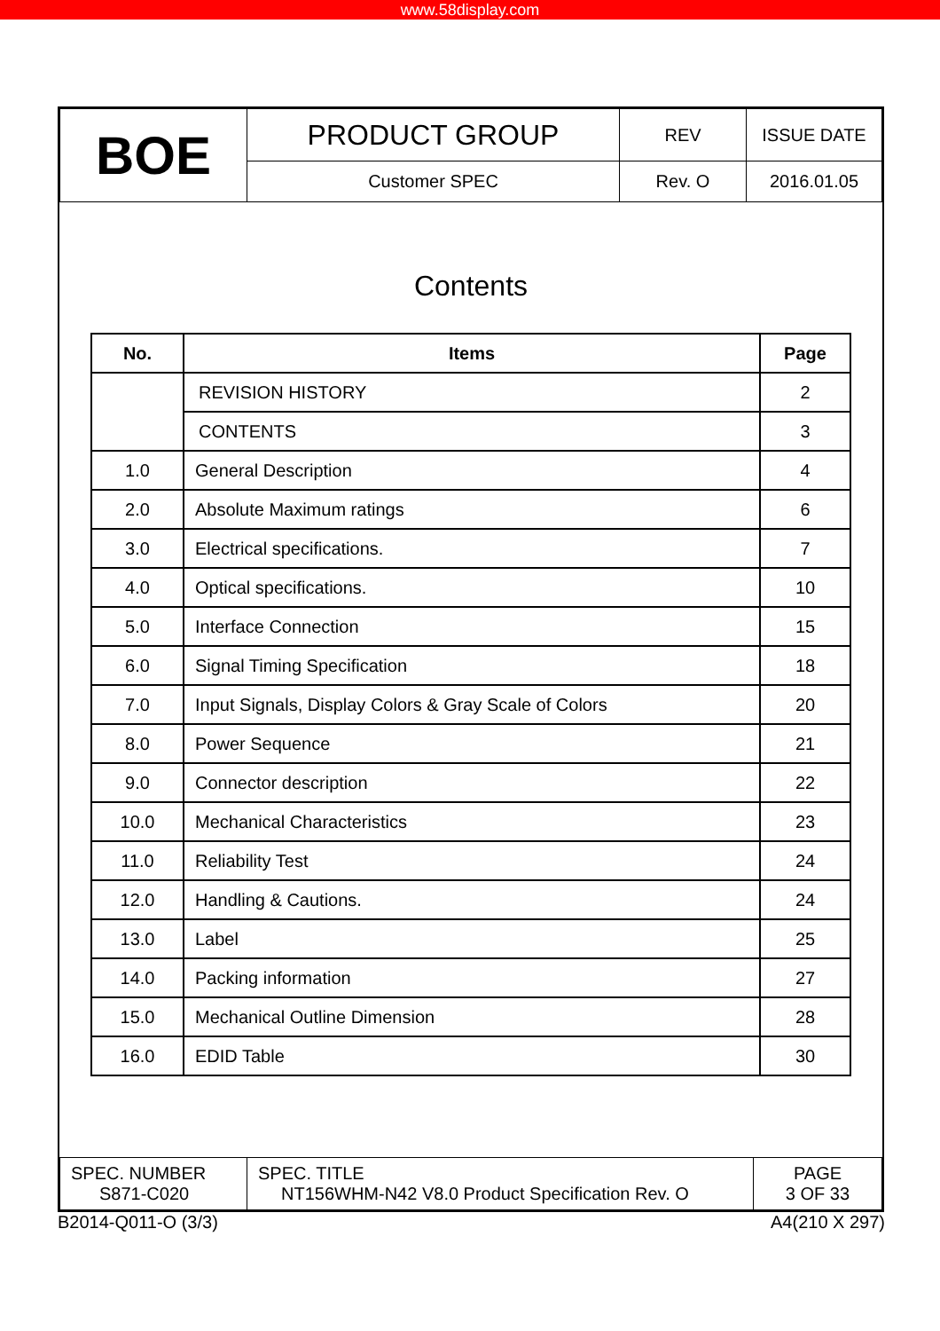www.58display.com
| BOE | PRODUCT GROUP | REV | ISSUE DATE |
| | Customer SPEC | Rev. O | 2016.01.05 |
Contents
| No. | Items | Page |
| --- | --- | --- |
| | REVISION HISTORY | 2 |
| | CONTENTS | 3 |
| 1.0 | General Description | 4 |
| 2.0 | Absolute Maximum ratings | 6 |
| 3.0 | Electrical specifications. | 7 |
| 4.0 | Optical specifications. | 10 |
| 5.0 | Interface Connection | 15 |
| 6.0 | Signal Timing Specification | 18 |
| 7.0 | Input Signals, Display Colors & Gray Scale of Colors | 20 |
| 8.0 | Power Sequence | 21 |
| 9.0 | Connector description | 22 |
| 10.0 | Mechanical Characteristics | 23 |
| 11.0 | Reliability Test | 24 |
| 12.0 | Handling & Cautions. | 24 |
| 13.0 | Label | 25 |
| 14.0 | Packing information | 27 |
| 15.0 | Mechanical Outline Dimension | 28 |
| 16.0 | EDID Table | 30 |
| SPEC. NUMBER S871-C020 | SPEC. TITLE NT156WHM-N42 V8.0 Product Specification Rev. O | PAGE 3 OF 33 |
B2014-Q011-O (3/3) A4(210 X 297)